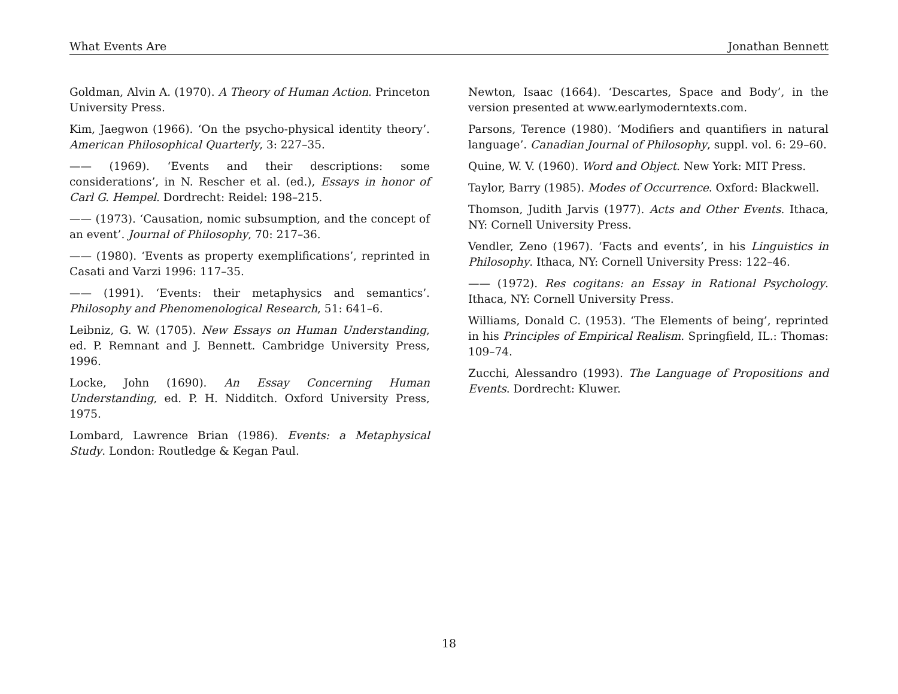What Events Are Jonathan Bennett
Goldman, Alvin A. (1970). A Theory of Human Action. Princeton University Press.
Kim, Jaegwon (1966). ‘On the psycho-physical identity theory’. American Philosophical Quarterly, 3: 227–35.
—— (1969). ‘Events and their descriptions: some considerations’, in N. Rescher et al. (ed.), Essays in honor of Carl G. Hempel. Dordrecht: Reidel: 198–215.
—— (1973). ‘Causation, nomic subsumption, and the concept of an event’. Journal of Philosophy, 70: 217–36.
—— (1980). ‘Events as property exemplifications’, reprinted in Casati and Varzi 1996: 117–35.
—— (1991). ‘Events: their metaphysics and semantics’. Philosophy and Phenomenological Research, 51: 641–6.
Leibniz, G. W. (1705). New Essays on Human Understanding, ed. P. Remnant and J. Bennett. Cambridge University Press, 1996.
Locke, John (1690). An Essay Concerning Human Understanding, ed. P. H. Nidditch. Oxford University Press, 1975.
Lombard, Lawrence Brian (1986). Events: a Metaphysical Study. London: Routledge & Kegan Paul.
Newton, Isaac (1664). ‘Descartes, Space and Body’, in the version presented at www.earlymoderntexts.com.
Parsons, Terence (1980). ‘Modifiers and quantifiers in natural language’. Canadian Journal of Philosophy, suppl. vol. 6: 29–60.
Quine, W. V. (1960). Word and Object. New York: MIT Press.
Taylor, Barry (1985). Modes of Occurrence. Oxford: Blackwell.
Thomson, Judith Jarvis (1977). Acts and Other Events. Ithaca, NY: Cornell University Press.
Vendler, Zeno (1967). ‘Facts and events’, in his Linguistics in Philosophy. Ithaca, NY: Cornell University Press: 122–46.
—— (1972). Res cogitans: an Essay in Rational Psychology. Ithaca, NY: Cornell University Press.
Williams, Donald C. (1953). ‘The Elements of being’, reprinted in his Principles of Empirical Realism. Springfield, IL.: Thomas: 109–74.
Zucchi, Alessandro (1993). The Language of Propositions and Events. Dordrecht: Kluwer.
18